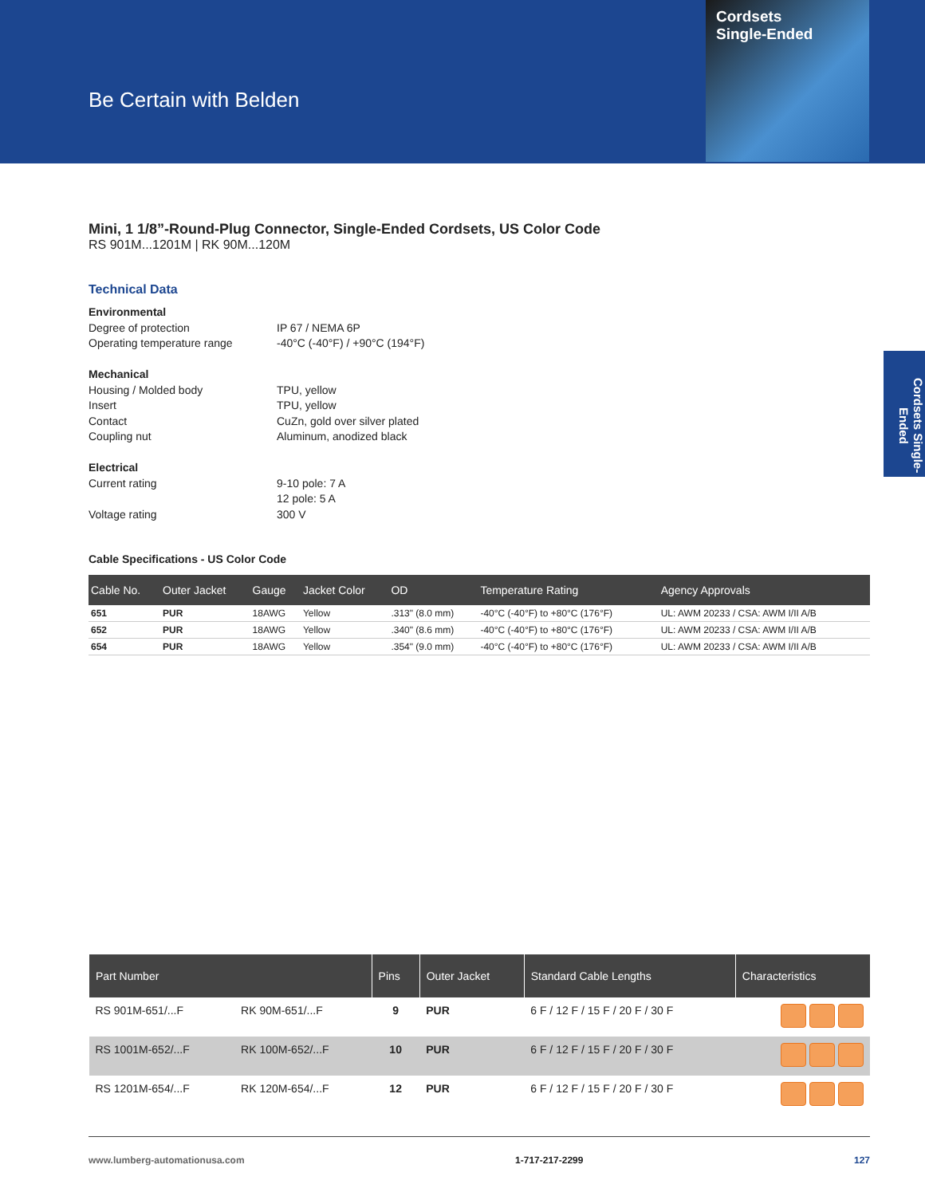Be Certain with Belden
Cordsets
Single-Ended
Cordsets Single-Ended
Mini, 1 1/8”-Round-Plug Connector, Single-Ended Cordsets, US Color Code
RS 901M...1201M | RK 90M...120M
Technical Data
| Environmental | |
| Degree of protection | IP 67 / NEMA 6P |
| Operating temperature range | -40°C (-40°F) / +90°C (194°F) |
| Mechanical | |
| Housing / Molded body | TPU, yellow |
| Insert | TPU, yellow |
| Contact | CuZn, gold over silver plated |
| Coupling nut | Aluminum, anodized black |
| Electrical | |
| Current rating | 9-10 pole: 7 A 12 pole: 5 A |
| Voltage rating | 300 V |
Cable Specifications - US Color Code
| Cable No. | Outer Jacket | Gauge | Jacket Color | OD | Temperature Rating | Agency Approvals |
| --- | --- | --- | --- | --- | --- | --- |
| 651 | PUR | 18AWG | Yellow | .313" (8.0 mm) | -40°C (-40°F) to +80°C (176°F) | UL: AWM 20233 / CSA: AWM I/II A/B |
| 652 | PUR | 18AWG | Yellow | .340" (8.6 mm) | -40°C (-40°F) to +80°C (176°F) | UL: AWM 20233 / CSA: AWM I/II A/B |
| 654 | PUR | 18AWG | Yellow | .354" (9.0 mm) | -40°C (-40°F) to +80°C (176°F) | UL: AWM 20233 / CSA: AWM I/II A/B |
| Part Number | | Pins | Outer Jacket | Standard Cable Lengths | Characteristics |
| --- | --- | --- | --- | --- | --- |
| RS 901M-651/...F | RK 90M-651/...F | 9 | PUR | 6 F / 12 F / 15 F / 20 F / 30 F | |
| RS 1001M-652/...F | RK 100M-652/...F | 10 | PUR | 6 F / 12 F / 15 F / 20 F / 30 F | |
| RS 1201M-654/...F | RK 120M-654/...F | 12 | PUR | 6 F / 12 F / 15 F / 20 F / 30 F | |
www.lumberg-automationusa.com 1-717-217-2299 127